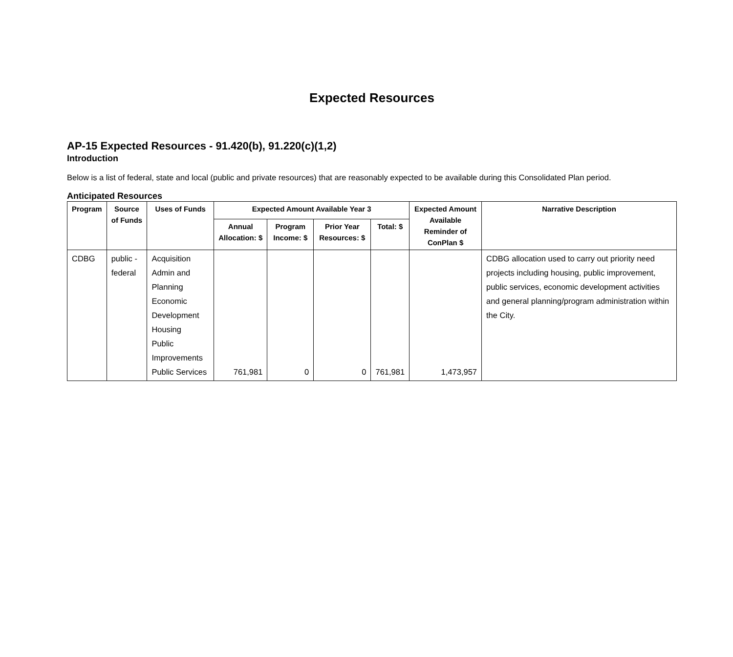Expected Resources
AP-15 Expected Resources - 91.420(b), 91.220(c)(1,2)
Introduction
Below is a list of federal, state and local (public and private resources) that are reasonably expected to be available during this Consolidated Plan period.
Anticipated Resources
| Program | Source of Funds | Uses of Funds | Expected Amount Available Year 3 | | | | Expected Amount Available Reminder of ConPlan $ | Narrative Description |
| --- | --- | --- | --- | --- | --- | --- | --- | --- |
| | | | Annual Allocation: $ | Program Income: $ | Prior Year Resources: $ | Total: $ | | |
| CDBG | public - federal | Acquisition Admin and Planning Economic Development Housing Public Improvements Public Services | 761,981 | 0 | 0 | 761,981 | 1,473,957 | CDBG allocation used to carry out priority need projects including housing, public improvement, public services, economic development activities and general planning/program administration within the City. |